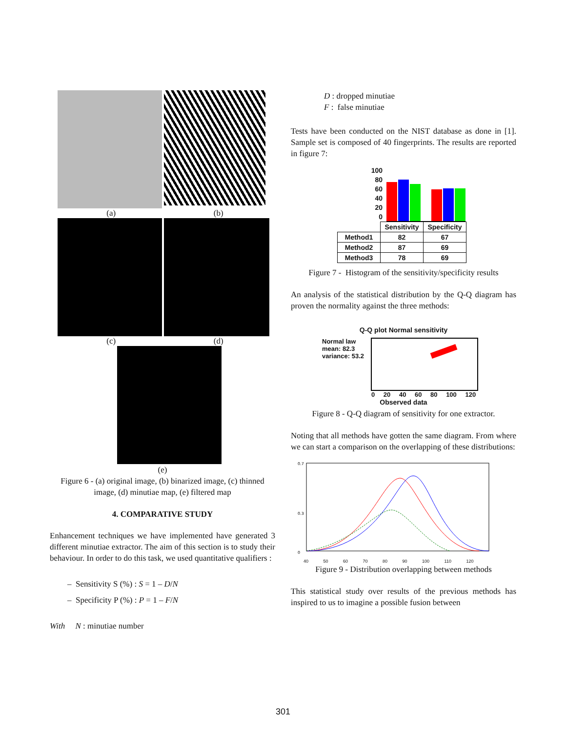(a) (b)
(c) (d)
(e)
Figure 6 - (a) original image, (b) binarized image, (c) thinned image, (d) minutiae map, (e) filtered map
4. COMPARATIVE STUDY
Enhancement techniques we have implemented have generated 3 different minutiae extractor. The aim of this section is to study their behaviour. In order to do this task, we used quantitative qualifiers :
– Sensitivity S (%) : S = 1 – D/N
– Specificity P (%) : P = 1 – F/N
With N : minutiae number
D : dropped minutiae
F : false minutiae
Tests have been conducted on the NIST database as done in [1]. Sample set is composed of 40 fingerprints. The results are reported in figure 7:
100
80
60
40
20
0
| | Sensitivity | Specificity |
| Method1 | 82 | 67 |
| Method2 | 87 | 69 |
| Method3 | 78 | 69 |
Figure 7 - Histogram of the sensitivity/specificity results
An analysis of the statistical distribution by the Q-Q diagram has proven the normality against the three methods:
Q-Q plot Normal sensitivity
Normal law
mean: 82.3
variance: 53.2
0 20 40 60 80 100 120
Observed data
Figure 8 - Q-Q diagram of sensitivity for one extractor.
Noting that all methods have gotten the same diagram. From where we can start a comparison on the overlapping of these distributions:
0.7
0.3
0
40 50 60 70 80 90 100 110 120
Figure 9 - Distribution overlapping between methods
This statistical study over results of the previous methods has inspired to us to imagine a possible fusion between
301